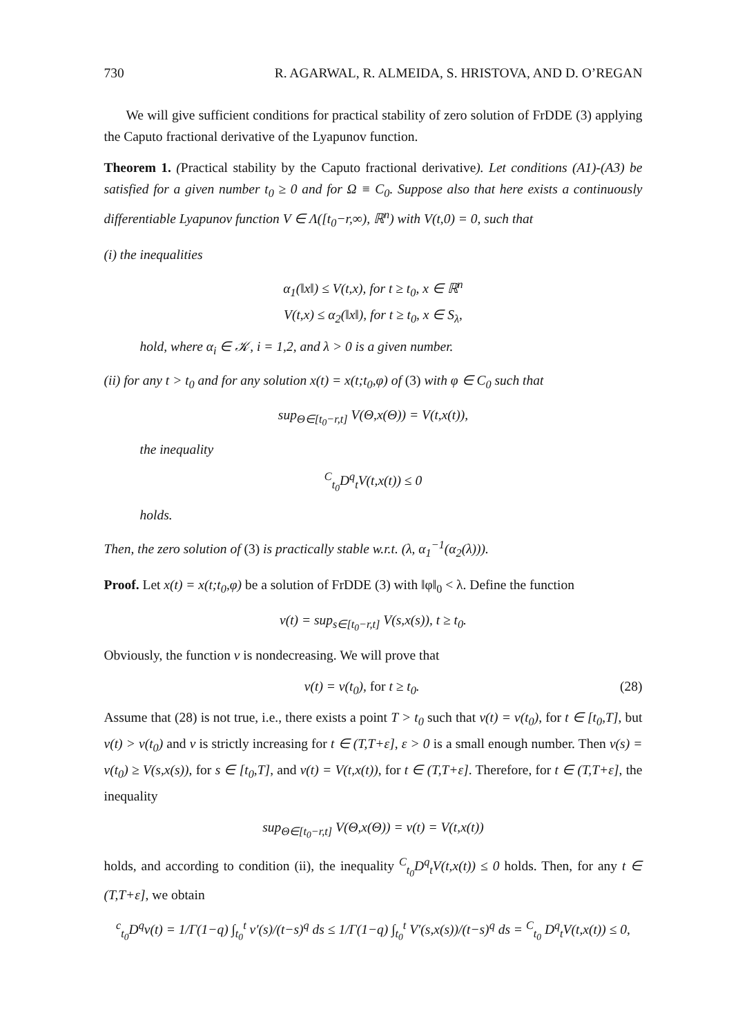730 R. AGARWAL, R. ALMEIDA, S. HRISTOVA, AND D. O’REGAN
We will give sufficient conditions for practical stability of zero solution of FrDDE (3) applying the Caputo fractional derivative of the Lyapunov function.
Theorem 1. (Practical stability by the Caputo fractional derivative). Let conditions (A1)-(A3) be satisfied for a given number t<sub>0</sub> ≥ 0 and for Ω ≡ C<sub>0</sub>. Suppose also that here exists a continuously differentiable Lyapunov function V ∈ Λ([t<sub>0</sub>−r,∞), ℝ<sup>n</sup>) with V(t,0) = 0, such that
(i) the inequalities
α<sub>1</sub>(‖x‖) ≤ V(t,x), for t ≥ t<sub>0</sub>, x ∈ ℝ<sup>n</sup>
V(t,x) ≤ α<sub>2</sub>(‖x‖), for t ≥ t<sub>0</sub>, x ∈ S<sub>λ</sub>,
hold, where α<sub>i</sub> ∈ 𝒦, i = 1,2, and λ > 0 is a given number.
(ii) for any t > t<sub>0</sub> and for any solution x(t) = x(t;t<sub>0</sub>,φ) of (3) with φ ∈ C<sub>0</sub> such that
sup<sub>Θ∈[t<sub>0</sub>−r,t]</sub> V(Θ,x(Θ)) = V(t,x(t)),
the inequality
<sup>C</sup><sub>t<sub>0</sub></sub>D<sup>q</sup><sub>t</sub>V(t,x(t)) ≤ 0
holds.
Then, the zero solution of (3) is practically stable w.r.t. (λ, α<sub>1</sub><sup>−1</sup>(α<sub>2</sub>(λ))).
Proof. Let x(t) = x(t;t<sub>0</sub>,φ) be a solution of FrDDE (3) with ‖φ‖<sub>0</sub> < λ. Define the function
v(t) = sup<sub>s∈[t<sub>0</sub>−r,t]</sub> V(s,x(s)), t ≥ t<sub>0</sub>.
Obviously, the function v is nondecreasing. We will prove that
v(t) = v(t<sub>0</sub>), for t ≥ t<sub>0</sub>. (28)
Assume that (28) is not true, i.e., there exists a point T > t<sub>0</sub> such that v(t) = v(t<sub>0</sub>), for t ∈ [t<sub>0</sub>,T], but v(t) > v(t<sub>0</sub>) and v is strictly increasing for t ∈ (T,T+ε], ε > 0 is a small enough number. Then v(s) = v(t<sub>0</sub>) ≥ V(s,x(s)), for s ∈ [t<sub>0</sub>,T], and v(t) = V(t,x(t)), for t ∈ (T,T+ε]. Therefore, for t ∈ (T,T+ε], the inequality
sup<sub>Θ∈[t<sub>0</sub>−r,t]</sub> V(Θ,x(Θ)) = v(t) = V(t,x(t))
holds, and according to condition (ii), the inequality <sup>C</sup><sub>t<sub>0</sub></sub>D<sup>q</sup><sub>t</sub>V(t,x(t)) ≤ 0 holds. Then, for any t ∈ (T,T+ε], we obtain
<sup>c</sup> <sub>t<sub>0</sub></sub>D<sup>q</sup>v(t) = 1/Γ(1−q) ∫<sub>t<sub>0</sub></sub><sup>t</sup> v′(s)/(t−s)<sup>q</sup> ds ≤ 1/Γ(1−q) ∫<sub>t<sub>0</sub></sub><sup>t</sup> V′(s,x(s))/(t−s)<sup>q</sup> ds = <sup>C</sup><sub>t<sub>0</sub></sub> D<sup>q</sup><sub>t</sub>V(t,x(t)) ≤ 0,